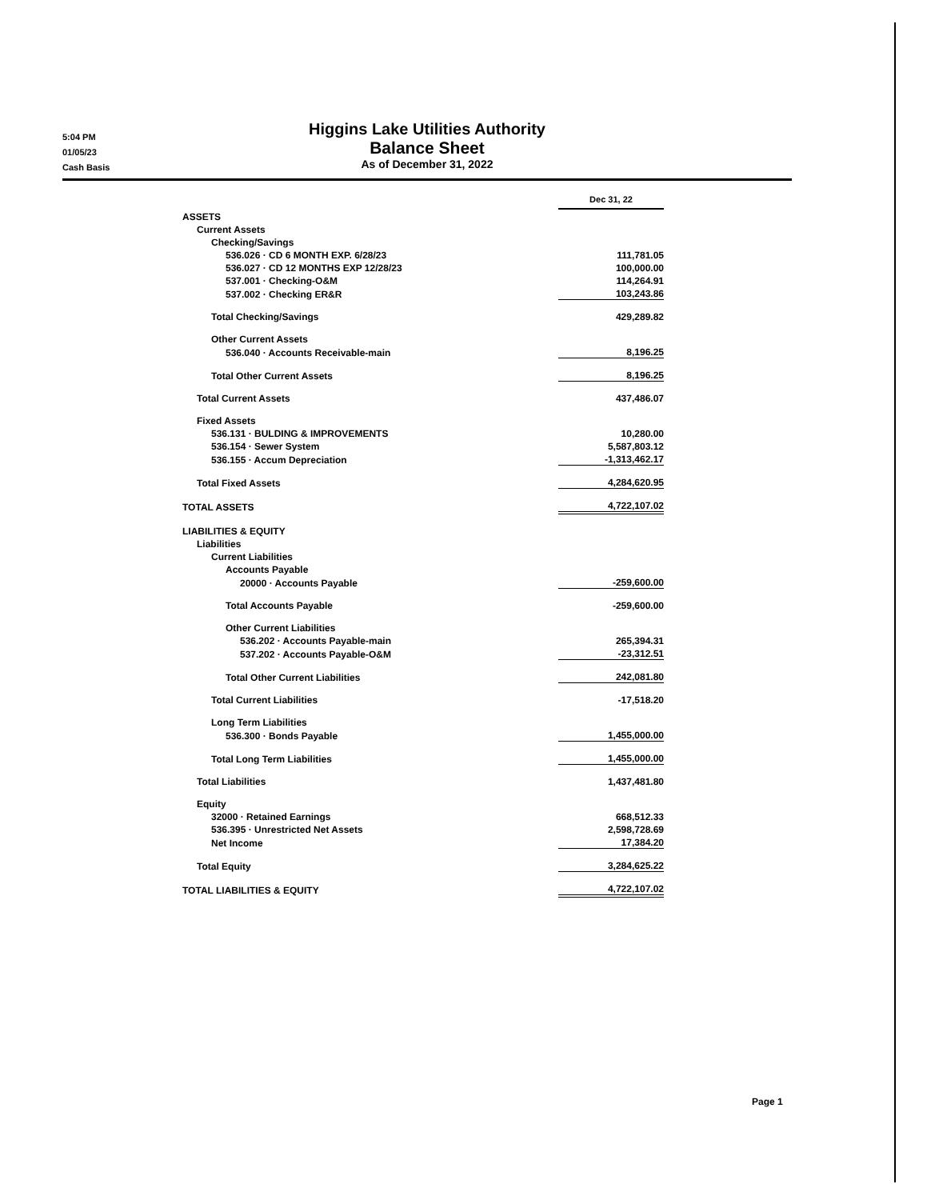5:04 PM
01/05/23
Cash Basis
Higgins Lake Utilities Authority
Balance Sheet
As of December 31, 2022
| | Dec 31, 22 |
| ASSETS | |
| Current Assets | |
| Checking/Savings | |
| 536.026 · CD 6 MONTH EXP. 6/28/23 | 111,781.05 |
| 536.027 · CD 12 MONTHS EXP 12/28/23 | 100,000.00 |
| 537.001 · Checking-O&M | 114,264.91 |
| 537.002 · Checking ER&R | 103,243.86 |
| Total Checking/Savings | 429,289.82 |
| Other Current Assets | |
| 536.040 · Accounts Receivable-main | 8,196.25 |
| Total Other Current Assets | 8,196.25 |
| Total Current Assets | 437,486.07 |
| Fixed Assets | |
| 536.131 · BULDING & IMPROVEMENTS | 10,280.00 |
| 536.154 · Sewer System | 5,587,803.12 |
| 536.155 · Accum Depreciation | -1,313,462.17 |
| Total Fixed Assets | 4,284,620.95 |
| TOTAL ASSETS | 4,722,107.02 |
| LIABILITIES & EQUITY | |
| Liabilities | |
| Current Liabilities | |
| Accounts Payable | |
| 20000 · Accounts Payable | -259,600.00 |
| Total Accounts Payable | -259,600.00 |
| Other Current Liabilities | |
| 536.202 · Accounts Payable-main | 265,394.31 |
| 537.202 · Accounts Payable-O&M | -23,312.51 |
| Total Other Current Liabilities | 242,081.80 |
| Total Current Liabilities | -17,518.20 |
| Long Term Liabilities | |
| 536.300 · Bonds Payable | 1,455,000.00 |
| Total Long Term Liabilities | 1,455,000.00 |
| Total Liabilities | 1,437,481.80 |
| Equity | |
| 32000 · Retained Earnings | 668,512.33 |
| 536.395 · Unrestricted Net Assets | 2,598,728.69 |
| Net Income | 17,384.20 |
| Total Equity | 3,284,625.22 |
| TOTAL LIABILITIES & EQUITY | 4,722,107.02 |
Page 1